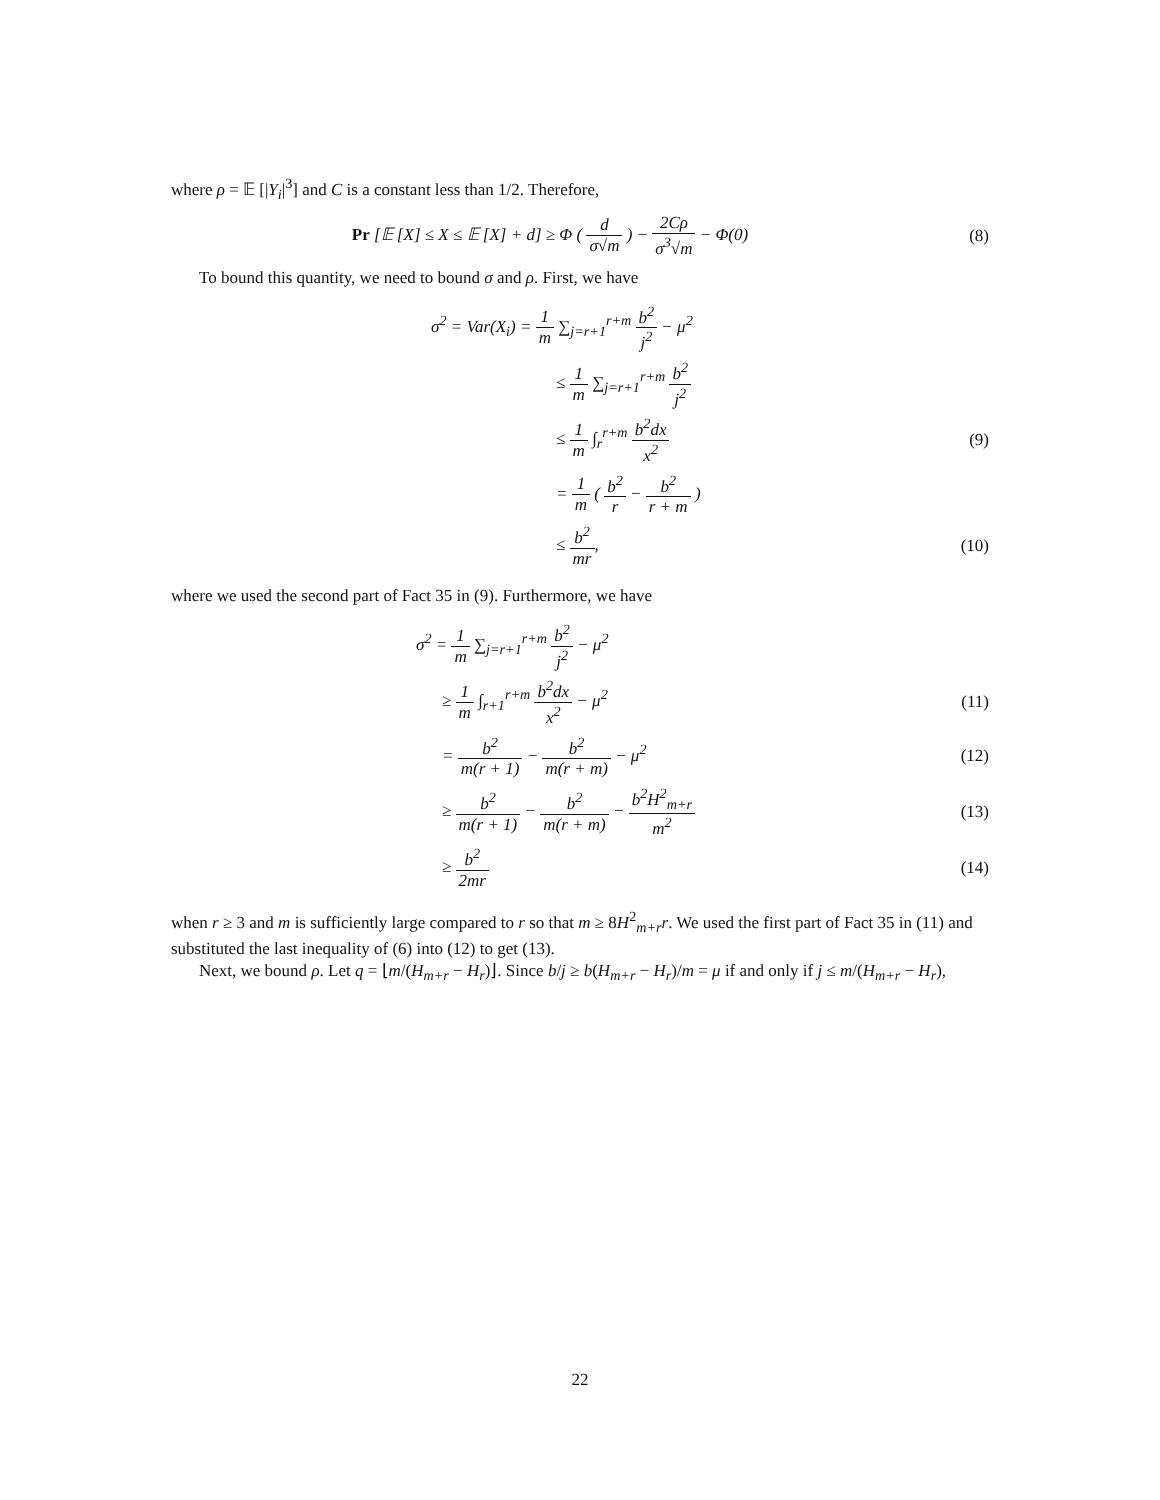where ρ = 𝔼 [|Y<sub>i</sub>|<sup>3</sup>] and C is a constant less than 1/2. Therefore,
Pr [𝔼 [X] ≤ X ≤ 𝔼 [X] + d] ≥ Φ ( d σ√m ) − 2Cρ σ<sup>3</sup>√m − Φ(0)
(8)
To bound this quantity, we need to bound σ and ρ. First, we have
σ<sup>2</sup> = Var(X<sub>i</sub>) = 1 m ∑<sub>j=r+1</sub><sup>r+m</sup> b<sup>2</sup> j<sup>2</sup> − μ<sup>2</sup>
≤ 1 m ∑<sub>j=r+1</sub><sup>r+m</sup> b<sup>2</sup> j<sup>2</sup>
≤ 1 m ∫<sub>r</sub><sup>r+m</sup> b<sup>2</sup>dx x<sup>2</sup>
(9)
= 1 m ( b<sup>2</sup> r − b<sup>2</sup> r + m )
≤ b<sup>2</sup> mr,
(10)
where we used the second part of Fact 35 in (9). Furthermore, we have
σ<sup>2</sup> = 1 m ∑<sub>j=r+1</sub><sup>r+m</sup> b<sup>2</sup> j<sup>2</sup> − μ<sup>2</sup>
≥ 1 m ∫<sub>r+1</sub><sup>r+m</sup> b<sup>2</sup>dx x<sup>2</sup> − μ<sup>2</sup>
(11)
= b<sup>2</sup> m(r + 1) − b<sup>2</sup> m(r + m) − μ<sup>2</sup>
(12)
≥ b<sup>2</sup> m(r + 1) − b<sup>2</sup> m(r + m) − b<sup>2</sup>H<sup>2</sup><sub>m+r</sub> m<sup>2</sup>
(13)
≥ b<sup>2</sup> 2mr
(14)
when r ≥ 3 and m is sufficiently large compared to r so that m ≥ 8H<sup>2</sup><sub>m+r</sub>r. We used the first part of Fact 35 in (11) and substituted the last inequality of (6) into (12) to get (13).
Next, we bound ρ. Let q = ⌊m/(H<sub>m+r</sub> − H<sub>r</sub>)⌋. Since b/j ≥ b(H<sub>m+r</sub> − H<sub>r</sub>)/m = μ if and only if j ≤ m/(H<sub>m+r</sub> − H<sub>r</sub>),
22